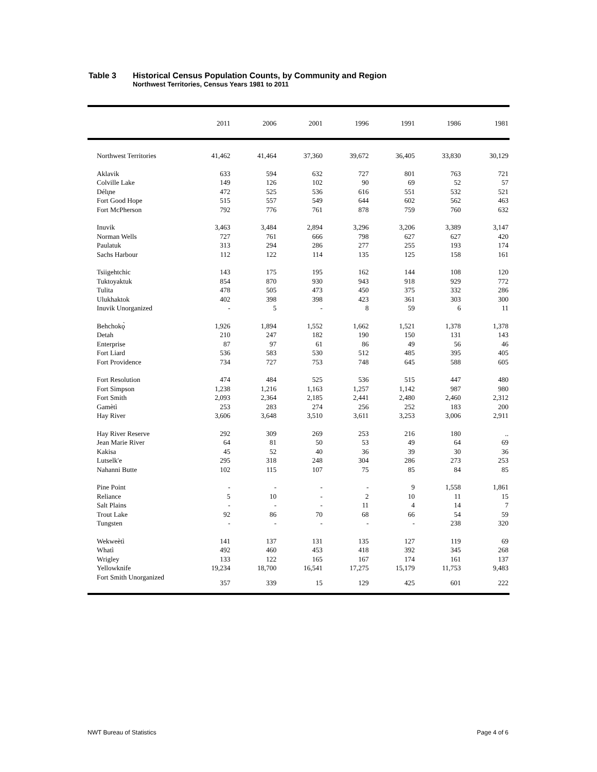Table 3 Historical Census Population Counts, by Community and Region
Northwest Territories, Census Years 1981 to 2011
| | 2011 | 2006 | 2001 | 1996 | 1991 | 1986 | 1981 |
| --- | --- | --- | --- | --- | --- | --- | --- |
| Northwest Territories | 41,462 | 41,464 | 37,360 | 39,672 | 36,405 | 33,830 | 30,129 |
| Aklavik | 633 | 594 | 632 | 727 | 801 | 763 | 721 |
| Colville Lake | 149 | 126 | 102 | 90 | 69 | 52 | 57 |
| Délı̨ne | 472 | 525 | 536 | 616 | 551 | 532 | 521 |
| Fort Good Hope | 515 | 557 | 549 | 644 | 602 | 562 | 463 |
| Fort McPherson | 792 | 776 | 761 | 878 | 759 | 760 | 632 |
| Inuvik | 3,463 | 3,484 | 2,894 | 3,296 | 3,206 | 3,389 | 3,147 |
| Norman Wells | 727 | 761 | 666 | 798 | 627 | 627 | 420 |
| Paulatuk | 313 | 294 | 286 | 277 | 255 | 193 | 174 |
| Sachs Harbour | 112 | 122 | 114 | 135 | 125 | 158 | 161 |
| Tsiigehtchic | 143 | 175 | 195 | 162 | 144 | 108 | 120 |
| Tuktoyaktuk | 854 | 870 | 930 | 943 | 918 | 929 | 772 |
| Tulita | 478 | 505 | 473 | 450 | 375 | 332 | 286 |
| Ulukhaktok | 402 | 398 | 398 | 423 | 361 | 303 | 300 |
| Inuvik Unorganized | - | 5 | - | 8 | 59 | 6 | 11 |
| Behchokǫ̀ | 1,926 | 1,894 | 1,552 | 1,662 | 1,521 | 1,378 | 1,378 |
| Detah | 210 | 247 | 182 | 190 | 150 | 131 | 143 |
| Enterprise | 87 | 97 | 61 | 86 | 49 | 56 | 46 |
| Fort Liard | 536 | 583 | 530 | 512 | 485 | 395 | 405 |
| Fort Providence | 734 | 727 | 753 | 748 | 645 | 588 | 605 |
| Fort Resolution | 474 | 484 | 525 | 536 | 515 | 447 | 480 |
| Fort Simpson | 1,238 | 1,216 | 1,163 | 1,257 | 1,142 | 987 | 980 |
| Fort Smith | 2,093 | 2,364 | 2,185 | 2,441 | 2,480 | 2,460 | 2,312 |
| Gamètì | 253 | 283 | 274 | 256 | 252 | 183 | 200 |
| Hay River | 3,606 | 3,648 | 3,510 | 3,611 | 3,253 | 3,006 | 2,911 |
| Hay River Reserve | 292 | 309 | 269 | 253 | 216 | 180 | .. |
| Jean Marie River | 64 | 81 | 50 | 53 | 49 | 64 | 69 |
| Kakisa | 45 | 52 | 40 | 36 | 39 | 30 | 36 |
| Lutselk'e | 295 | 318 | 248 | 304 | 286 | 273 | 253 |
| Nahanni Butte | 102 | 115 | 107 | 75 | 85 | 84 | 85 |
| Pine Point | - | - | - | - | 9 | 1,558 | 1,861 |
| Reliance | 5 | 10 | - | 2 | 10 | 11 | 15 |
| Salt Plains | - | - | - | 11 | 4 | 14 | 7 |
| Trout Lake | 92 | 86 | 70 | 68 | 66 | 54 | 59 |
| Tungsten | - | - | - | - | - | 238 | 320 |
| Wekweètì | 141 | 137 | 131 | 135 | 127 | 119 | 69 |
| Whatì | 492 | 460 | 453 | 418 | 392 | 345 | 268 |
| Wrigley | 133 | 122 | 165 | 167 | 174 | 161 | 137 |
| Yellowknife | 19,234 | 18,700 | 16,541 | 17,275 | 15,179 | 11,753 | 9,483 |
| Fort Smith Unorganized | 357 | 339 | 15 | 129 | 425 | 601 | 222 |
NWT Bureau of Statistics Page 4 of 6